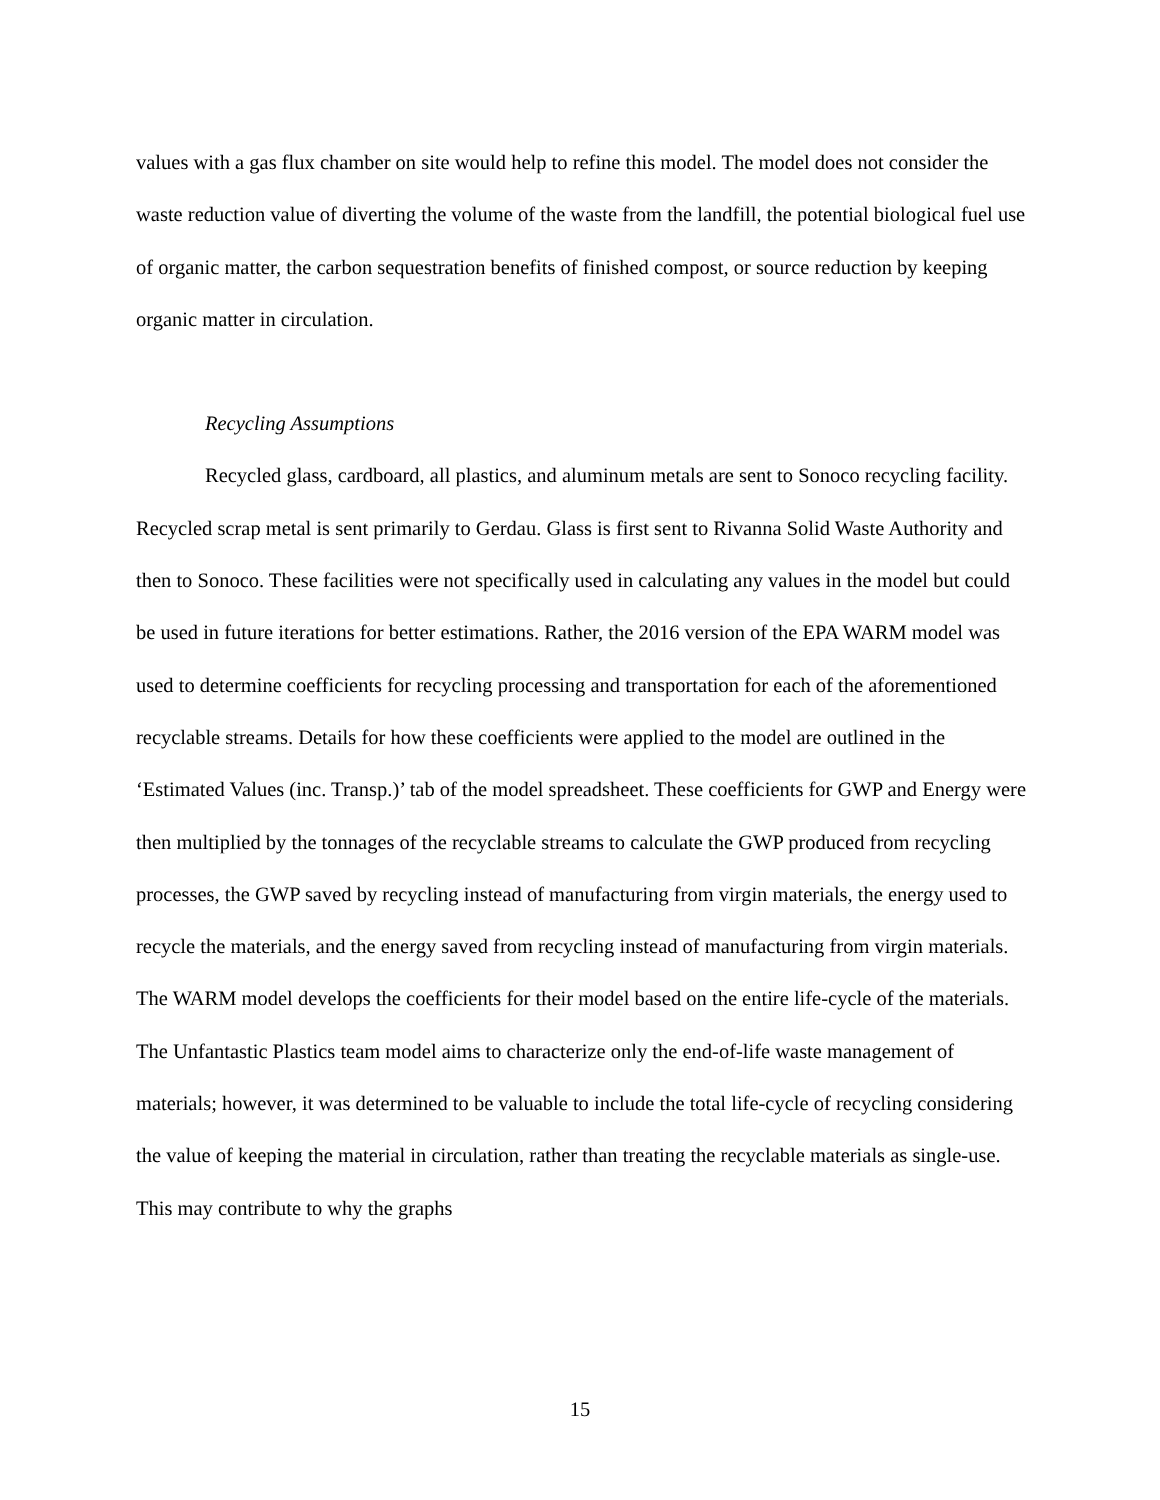values with a gas flux chamber on site would help to refine this model. The model does not consider the waste reduction value of diverting the volume of the waste from the landfill, the potential biological fuel use of organic matter, the carbon sequestration benefits of finished compost, or source reduction by keeping organic matter in circulation.
Recycling Assumptions
Recycled glass, cardboard, all plastics, and aluminum metals are sent to Sonoco recycling facility. Recycled scrap metal is sent primarily to Gerdau. Glass is first sent to Rivanna Solid Waste Authority and then to Sonoco. These facilities were not specifically used in calculating any values in the model but could be used in future iterations for better estimations. Rather, the 2016 version of the EPA WARM model was used to determine coefficients for recycling processing and transportation for each of the aforementioned recyclable streams. Details for how these coefficients were applied to the model are outlined in the ‘Estimated Values (inc. Transp.)’ tab of the model spreadsheet. These coefficients for GWP and Energy were then multiplied by the tonnages of the recyclable streams to calculate the GWP produced from recycling processes, the GWP saved by recycling instead of manufacturing from virgin materials, the energy used to recycle the materials, and the energy saved from recycling instead of manufacturing from virgin materials. The WARM model develops the coefficients for their model based on the entire life-cycle of the materials. The Unfantastic Plastics team model aims to characterize only the end-of-life waste management of materials; however, it was determined to be valuable to include the total life-cycle of recycling considering the value of keeping the material in circulation, rather than treating the recyclable materials as single-use. This may contribute to why the graphs
15